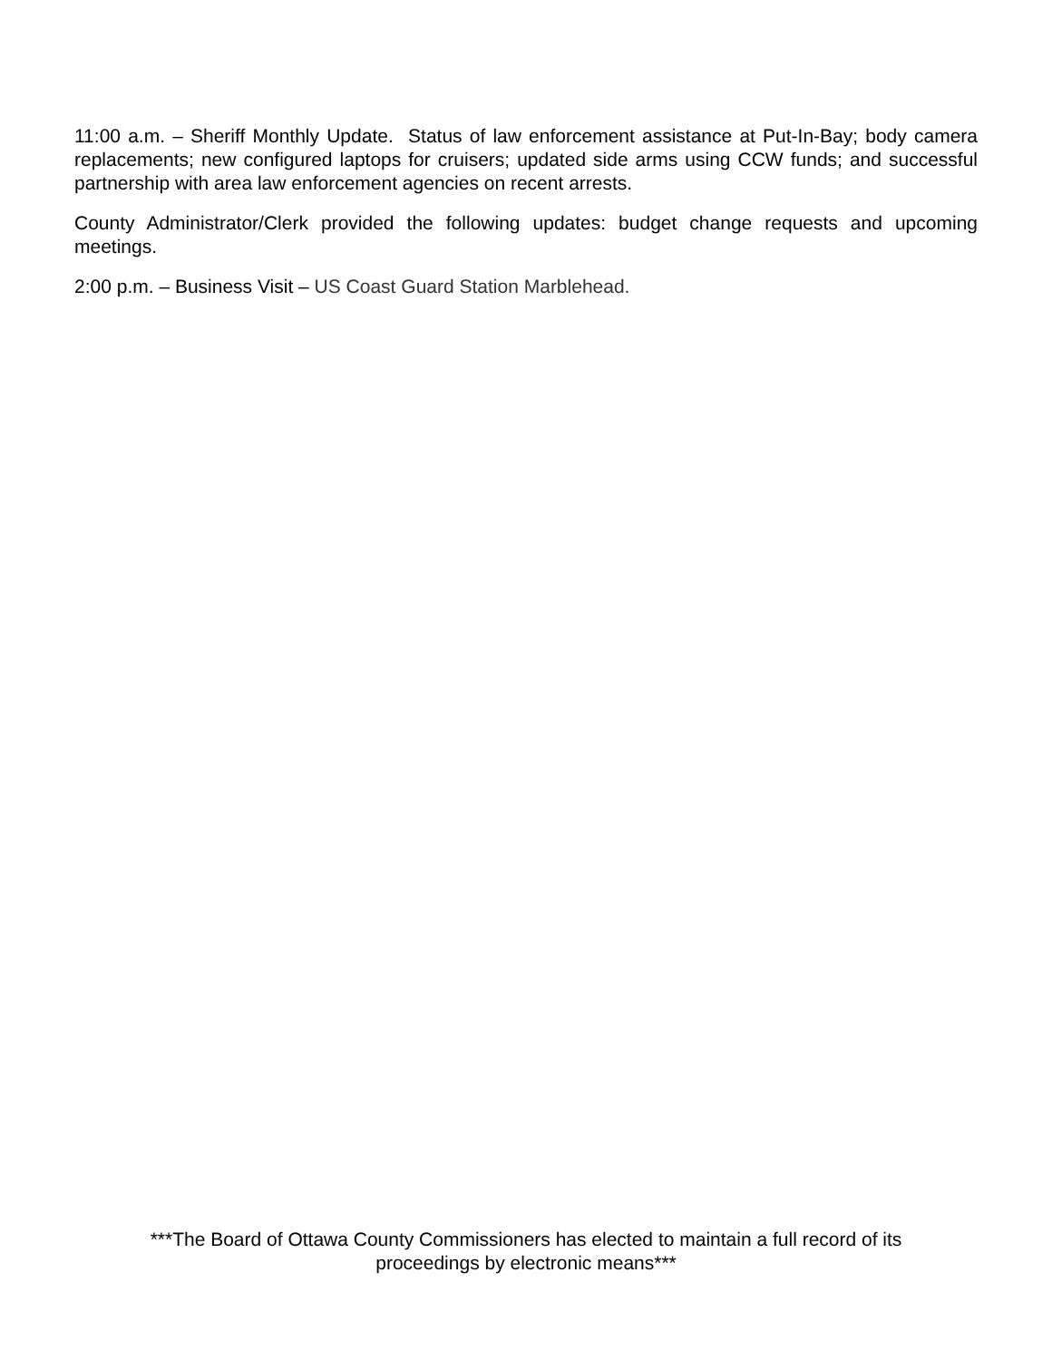11:00 a.m. – Sheriff Monthly Update. Status of law enforcement assistance at Put-In-Bay; body camera replacements; new configured laptops for cruisers; updated side arms using CCW funds; and successful partnership with area law enforcement agencies on recent arrests.
County Administrator/Clerk provided the following updates: budget change requests and upcoming meetings.
2:00 p.m. – Business Visit – US Coast Guard Station Marblehead.
***The Board of Ottawa County Commissioners has elected to maintain a full record of its
proceedings by electronic means***